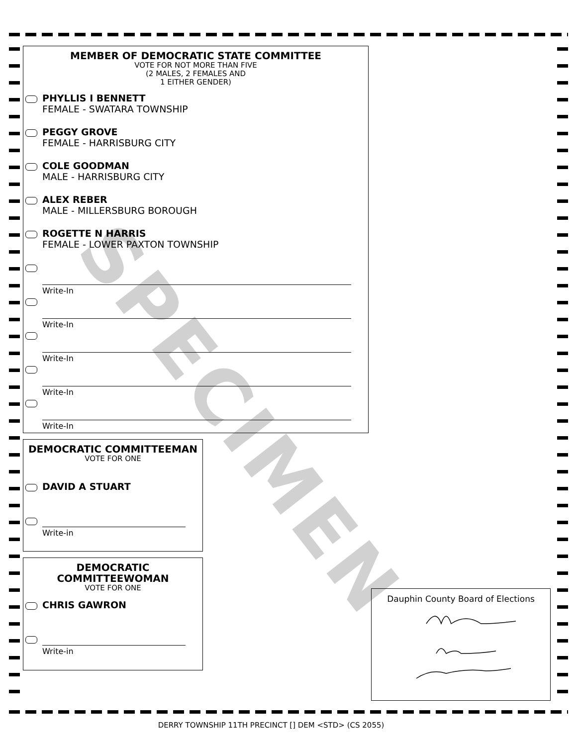MEMBER OF DEMOCRATIC STATE COMMITTEE
VOTE FOR NOT MORE THAN FIVE
(2 MALES, 2 FEMALES AND
1 EITHER GENDER)
PHYLLIS I BENNETT
FEMALE - SWATARA TOWNSHIP
PEGGY GROVE
FEMALE - HARRISBURG CITY
COLE GOODMAN
MALE - HARRISBURG CITY
ALEX REBER
MALE - MILLERSBURG BOROUGH
ROGETTE N HARRIS
FEMALE - LOWER PAXTON TOWNSHIP
Write-In
Write-In
Write-In
Write-In
Write-In
DEMOCRATIC COMMITTEEMAN
VOTE FOR ONE
DAVID A STUART
Write-in
DEMOCRATIC
COMMITTEEWOMAN
VOTE FOR ONE
CHRIS GAWRON
Write-in
Dauphin County Board of Elections
DERRY TOWNSHIP 11TH PRECINCT [] DEM <STD> (CS 2055)
SPECIMEN